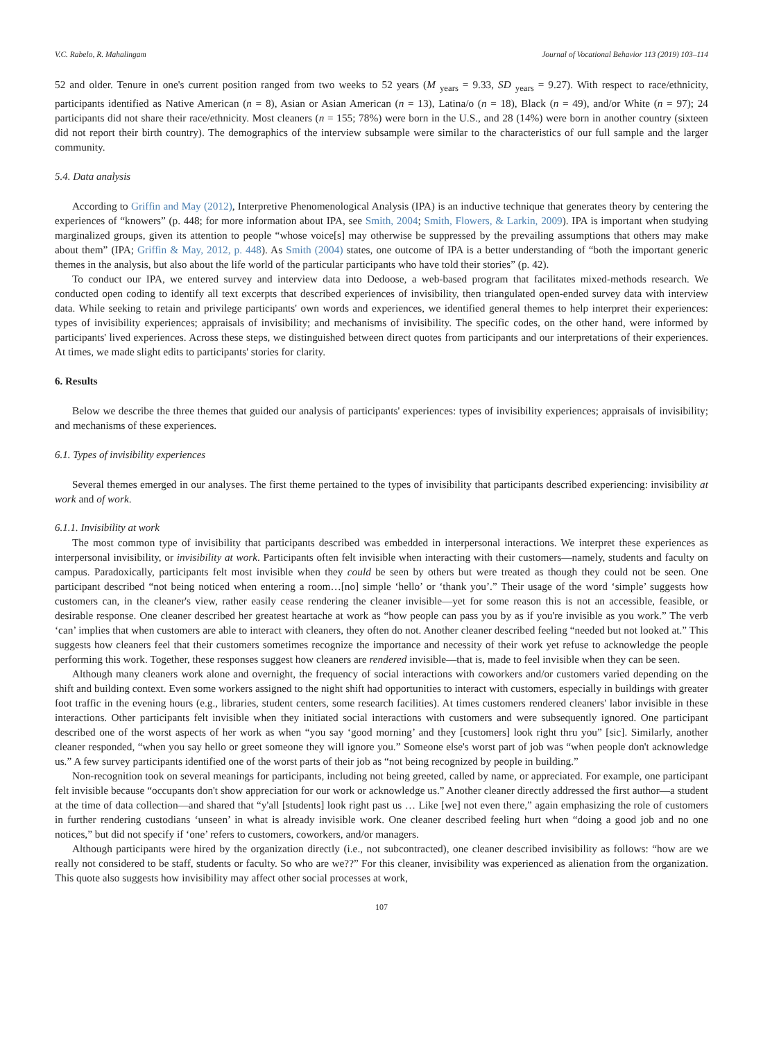V.C. Rabelo, R. Mahalingam Journal of Vocational Behavior 113 (2019) 103–114
52 and older. Tenure in one's current position ranged from two weeks to 52 years (M <sub>years</sub> = 9.33, SD <sub>years</sub> = 9.27). With respect to race/ethnicity, participants identified as Native American (n = 8), Asian or Asian American (n = 13), Latina/o (n = 18), Black (n = 49), and/or White (n = 97); 24 participants did not share their race/ethnicity. Most cleaners (n = 155; 78%) were born in the U.S., and 28 (14%) were born in another country (sixteen did not report their birth country). The demographics of the interview subsample were similar to the characteristics of our full sample and the larger community.
5.4. Data analysis
According to Griffin and May (2012), Interpretive Phenomenological Analysis (IPA) is an inductive technique that generates theory by centering the experiences of “knowers” (p. 448; for more information about IPA, see Smith, 2004; Smith, Flowers, & Larkin, 2009). IPA is important when studying marginalized groups, given its attention to people “whose voice[s] may otherwise be suppressed by the prevailing assumptions that others may make about them” (IPA; Griffin & May, 2012, p. 448). As Smith (2004) states, one outcome of IPA is a better understanding of “both the important generic themes in the analysis, but also about the life world of the particular participants who have told their stories” (p. 42).
To conduct our IPA, we entered survey and interview data into Dedoose, a web-based program that facilitates mixed-methods research. We conducted open coding to identify all text excerpts that described experiences of invisibility, then triangulated open-ended survey data with interview data. While seeking to retain and privilege participants' own words and experiences, we identified general themes to help interpret their experiences: types of invisibility experiences; appraisals of invisibility; and mechanisms of invisibility. The specific codes, on the other hand, were informed by participants' lived experiences. Across these steps, we distinguished between direct quotes from participants and our interpretations of their experiences. At times, we made slight edits to participants' stories for clarity.
6. Results
Below we describe the three themes that guided our analysis of participants' experiences: types of invisibility experiences; appraisals of invisibility; and mechanisms of these experiences.
6.1. Types of invisibility experiences
Several themes emerged in our analyses. The first theme pertained to the types of invisibility that participants described experiencing: invisibility at work and of work.
6.1.1. Invisibility at work
The most common type of invisibility that participants described was embedded in interpersonal interactions. We interpret these experiences as interpersonal invisibility, or invisibility at work. Participants often felt invisible when interacting with their customers—namely, students and faculty on campus. Paradoxically, participants felt most invisible when they could be seen by others but were treated as though they could not be seen. One participant described “not being noticed when entering a room…[no] simple ‘hello’ or ‘thank you’.” Their usage of the word ‘simple’ suggests how customers can, in the cleaner's view, rather easily cease rendering the cleaner invisible—yet for some reason this is not an accessible, feasible, or desirable response. One cleaner described her greatest heartache at work as “how people can pass you by as if you're invisible as you work.” The verb ‘can’ implies that when customers are able to interact with cleaners, they often do not. Another cleaner described feeling “needed but not looked at.” This suggests how cleaners feel that their customers sometimes recognize the importance and necessity of their work yet refuse to acknowledge the people performing this work. Together, these responses suggest how cleaners are rendered invisible—that is, made to feel invisible when they can be seen.
Although many cleaners work alone and overnight, the frequency of social interactions with coworkers and/or customers varied depending on the shift and building context. Even some workers assigned to the night shift had opportunities to interact with customers, especially in buildings with greater foot traffic in the evening hours (e.g., libraries, student centers, some research facilities). At times customers rendered cleaners' labor invisible in these interactions. Other participants felt invisible when they initiated social interactions with customers and were subsequently ignored. One participant described one of the worst aspects of her work as when “you say ‘good morning’ and they [customers] look right thru you” [sic]. Similarly, another cleaner responded, “when you say hello or greet someone they will ignore you.” Someone else's worst part of job was “when people don't acknowledge us.” A few survey participants identified one of the worst parts of their job as “not being recognized by people in building.”
Non-recognition took on several meanings for participants, including not being greeted, called by name, or appreciated. For example, one participant felt invisible because “occupants don't show appreciation for our work or acknowledge us.” Another cleaner directly addressed the first author—a student at the time of data collection—and shared that “y'all [students] look right past us … Like [we] not even there,” again emphasizing the role of customers in further rendering custodians ‘unseen’ in what is already invisible work. One cleaner described feeling hurt when “doing a good job and no one notices,” but did not specify if ‘one’ refers to customers, coworkers, and/or managers.
Although participants were hired by the organization directly (i.e., not subcontracted), one cleaner described invisibility as follows: “how are we really not considered to be staff, students or faculty. So who are we??” For this cleaner, invisibility was experienced as alienation from the organization. This quote also suggests how invisibility may affect other social processes at work,
107